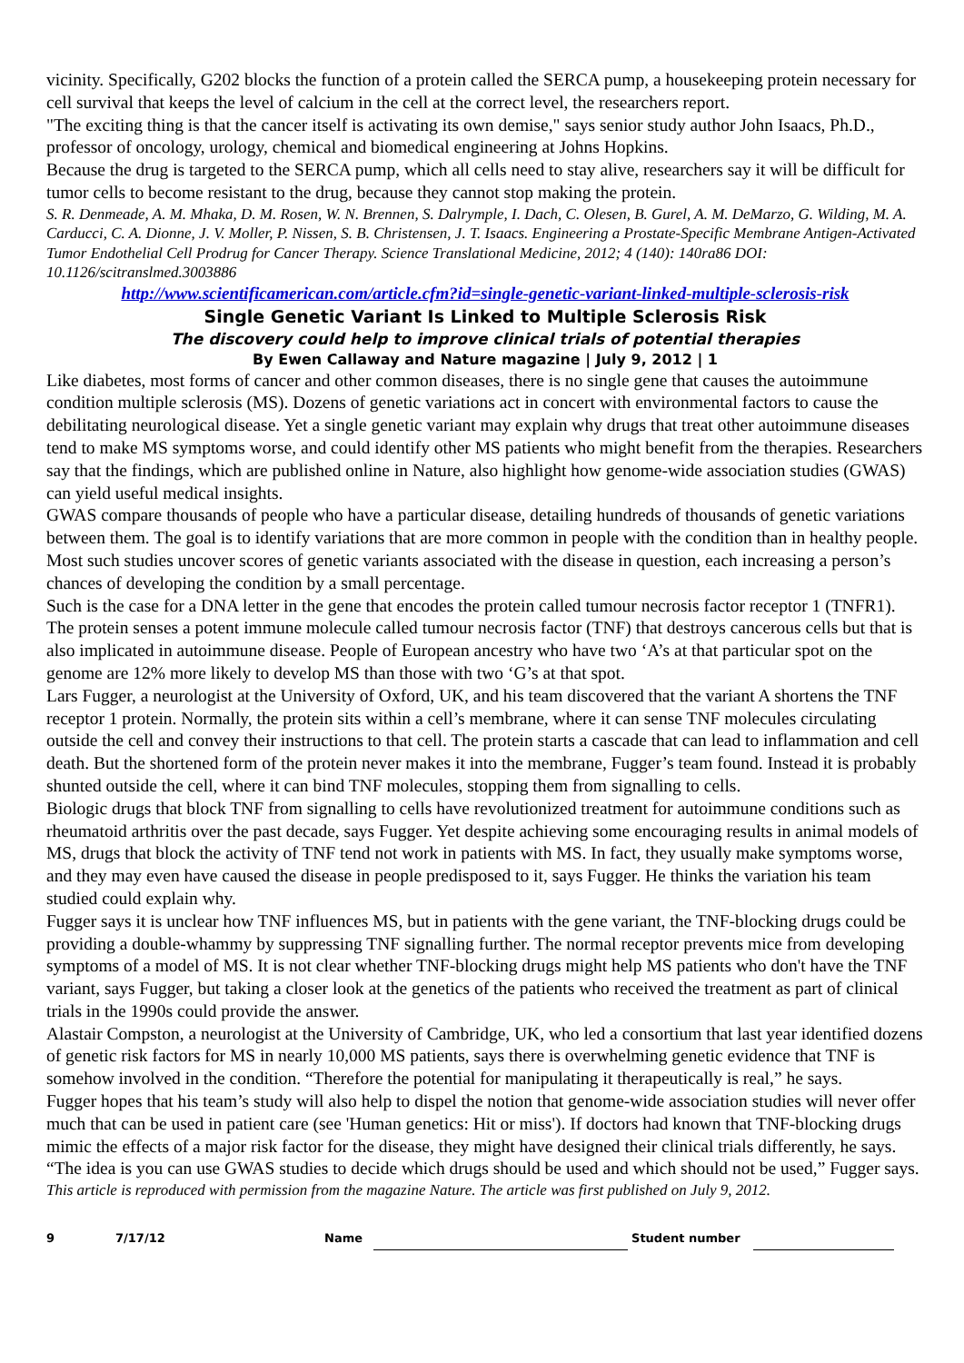vicinity. Specifically, G202 blocks the function of a protein called the SERCA pump, a housekeeping protein necessary for cell survival that keeps the level of calcium in the cell at the correct level, the researchers report.
"The exciting thing is that the cancer itself is activating its own demise," says senior study author John Isaacs, Ph.D., professor of oncology, urology, chemical and biomedical engineering at Johns Hopkins.
Because the drug is targeted to the SERCA pump, which all cells need to stay alive, researchers say it will be difficult for tumor cells to become resistant to the drug, because they cannot stop making the protein.
S. R. Denmeade, A. M. Mhaka, D. M. Rosen, W. N. Brennen, S. Dalrymple, I. Dach, C. Olesen, B. Gurel, A. M. DeMarzo, G. Wilding, M. A. Carducci, C. A. Dionne, J. V. Moller, P. Nissen, S. B. Christensen, J. T. Isaacs. Engineering a Prostate-Specific Membrane Antigen-Activated Tumor Endothelial Cell Prodrug for Cancer Therapy. Science Translational Medicine, 2012; 4 (140): 140ra86 DOI: 10.1126/scitranslmed.3003886
http://www.scientificamerican.com/article.cfm?id=single-genetic-variant-linked-multiple-sclerosis-risk
Single Genetic Variant Is Linked to Multiple Sclerosis Risk
The discovery could help to improve clinical trials of potential therapies
By Ewen Callaway and Nature magazine | July 9, 2012 | 1
Like diabetes, most forms of cancer and other common diseases, there is no single gene that causes the autoimmune condition multiple sclerosis (MS). Dozens of genetic variations act in concert with environmental factors to cause the debilitating neurological disease. Yet a single genetic variant may explain why drugs that treat other autoimmune diseases tend to make MS symptoms worse, and could identify other MS patients who might benefit from the therapies. Researchers say that the findings, which are published online in Nature, also highlight how genome-wide association studies (GWAS) can yield useful medical insights.
GWAS compare thousands of people who have a particular disease, detailing hundreds of thousands of genetic variations between them. The goal is to identify variations that are more common in people with the condition than in healthy people. Most such studies uncover scores of genetic variants associated with the disease in question, each increasing a person’s chances of developing the condition by a small percentage.
Such is the case for a DNA letter in the gene that encodes the protein called tumour necrosis factor receptor 1 (TNFR1). The protein senses a potent immune molecule called tumour necrosis factor (TNF) that destroys cancerous cells but that is also implicated in autoimmune disease. People of European ancestry who have two ‘A’s at that particular spot on the genome are 12% more likely to develop MS than those with two ‘G’s at that spot.
Lars Fugger, a neurologist at the University of Oxford, UK, and his team discovered that the variant A shortens the TNF receptor 1 protein. Normally, the protein sits within a cell’s membrane, where it can sense TNF molecules circulating outside the cell and convey their instructions to that cell. The protein starts a cascade that can lead to inflammation and cell death. But the shortened form of the protein never makes it into the membrane, Fugger’s team found. Instead it is probably shunted outside the cell, where it can bind TNF molecules, stopping them from signalling to cells.
Biologic drugs that block TNF from signalling to cells have revolutionized treatment for autoimmune conditions such as rheumatoid arthritis over the past decade, says Fugger. Yet despite achieving some encouraging results in animal models of MS, drugs that block the activity of TNF tend not work in patients with MS. In fact, they usually make symptoms worse, and they may even have caused the disease in people predisposed to it, says Fugger. He thinks the variation his team studied could explain why.
Fugger says it is unclear how TNF influences MS, but in patients with the gene variant, the TNF-blocking drugs could be providing a double-whammy by suppressing TNF signalling further. The normal receptor prevents mice from developing symptoms of a model of MS. It is not clear whether TNF-blocking drugs might help MS patients who don't have the TNF variant, says Fugger, but taking a closer look at the genetics of the patients who received the treatment as part of clinical trials in the 1990s could provide the answer.
Alastair Compston, a neurologist at the University of Cambridge, UK, who led a consortium that last year identified dozens of genetic risk factors for MS in nearly 10,000 MS patients, says there is overwhelming genetic evidence that TNF is somehow involved in the condition. “Therefore the potential for manipulating it therapeutically is real,” he says.
Fugger hopes that his team’s study will also help to dispel the notion that genome-wide association studies will never offer much that can be used in patient care (see 'Human genetics: Hit or miss'). If doctors had known that TNF-blocking drugs mimic the effects of a major risk factor for the disease, they might have designed their clinical trials differently, he says. “The idea is you can use GWAS studies to decide which drugs should be used and which should not be used,” Fugger says.
This article is reproduced with permission from the magazine Nature. The article was first published on July 9, 2012.
9 7/17/12 Name Student number